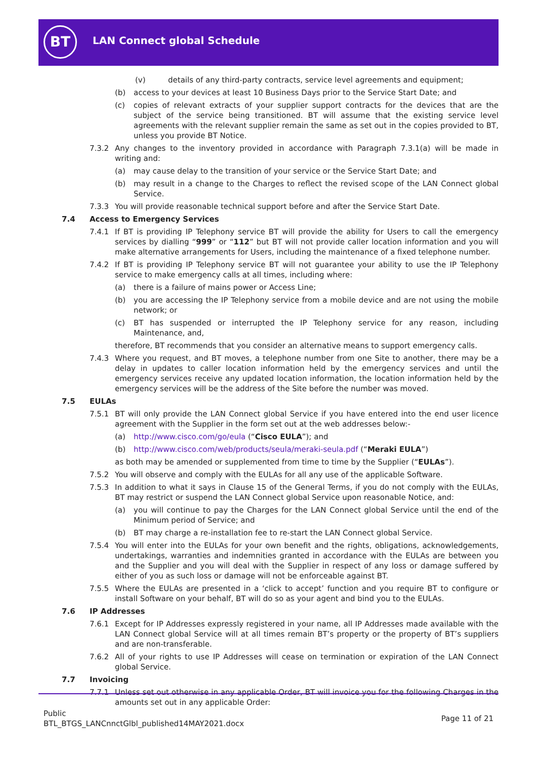BT LAN Connect global Schedule
(v) details of any third-party contracts, service level agreements and equipment;
(b) access to your devices at least 10 Business Days prior to the Service Start Date; and
(c) copies of relevant extracts of your supplier support contracts for the devices that are the subject of the service being transitioned. BT will assume that the existing service level agreements with the relevant supplier remain the same as set out in the copies provided to BT, unless you provide BT Notice.
7.3.2 Any changes to the inventory provided in accordance with Paragraph 7.3.1(a) will be made in writing and:
(a) may cause delay to the transition of your service or the Service Start Date; and
(b) may result in a change to the Charges to reflect the revised scope of the LAN Connect global Service.
7.3.3 You will provide reasonable technical support before and after the Service Start Date.
7.4 Access to Emergency Services
7.4.1 If BT is providing IP Telephony service BT will provide the ability for Users to call the emergency services by dialling “999” or “112” but BT will not provide caller location information and you will make alternative arrangements for Users, including the maintenance of a fixed telephone number.
7.4.2 If BT is providing IP Telephony service BT will not guarantee your ability to use the IP Telephony service to make emergency calls at all times, including where:
(a) there is a failure of mains power or Access Line;
(b) you are accessing the IP Telephony service from a mobile device and are not using the mobile network; or
(c) BT has suspended or interrupted the IP Telephony service for any reason, including Maintenance, and,
therefore, BT recommends that you consider an alternative means to support emergency calls.
7.4.3 Where you request, and BT moves, a telephone number from one Site to another, there may be a delay in updates to caller location information held by the emergency services and until the emergency services receive any updated location information, the location information held by the emergency services will be the address of the Site before the number was moved.
7.5 EULAs
7.5.1 BT will only provide the LAN Connect global Service if you have entered into the end user licence agreement with the Supplier in the form set out at the web addresses below:-
(a) http://www.cisco.com/go/eula (“Cisco EULA”); and
(b) http://www.cisco.com/web/products/seula/meraki-seula.pdf (“Meraki EULA”)
as both may be amended or supplemented from time to time by the Supplier (“EULAs”).
7.5.2 You will observe and comply with the EULAs for all any use of the applicable Software.
7.5.3 In addition to what it says in Clause 15 of the General Terms, if you do not comply with the EULAs, BT may restrict or suspend the LAN Connect global Service upon reasonable Notice, and:
(a) you will continue to pay the Charges for the LAN Connect global Service until the end of the Minimum period of Service; and
(b) BT may charge a re-installation fee to re-start the LAN Connect global Service.
7.5.4 You will enter into the EULAs for your own benefit and the rights, obligations, acknowledgements, undertakings, warranties and indemnities granted in accordance with the EULAs are between you and the Supplier and you will deal with the Supplier in respect of any loss or damage suffered by either of you as such loss or damage will not be enforceable against BT.
7.5.5 Where the EULAs are presented in a ‘click to accept’ function and you require BT to configure or install Software on your behalf, BT will do so as your agent and bind you to the EULAs.
7.6 IP Addresses
7.6.1 Except for IP Addresses expressly registered in your name, all IP Addresses made available with the LAN Connect global Service will at all times remain BT’s property or the property of BT’s suppliers and are non-transferable.
7.6.2 All of your rights to use IP Addresses will cease on termination or expiration of the LAN Connect global Service.
7.7 Invoicing
7.7.1 Unless set out otherwise in any applicable Order, BT will invoice you for the following Charges in the amounts set out in any applicable Order:
Public
BTL_BTGS_LANCnnctGlbl_published14MAY2021.docx
Page 11 of 21